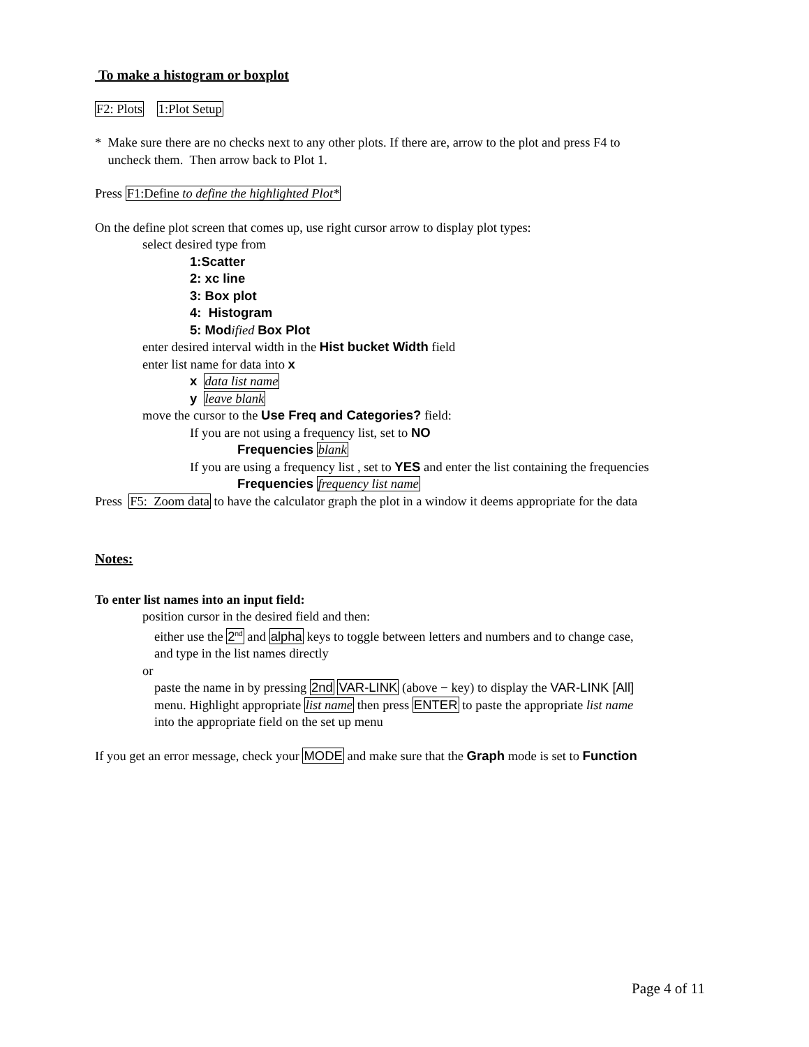To make a histogram or boxplot
F2: Plots 1:Plot Setup
* Make sure there are no checks next to any other plots. If there are, arrow to the plot and press F4 to
uncheck them. Then arrow back to Plot 1.
Press F1:Define to define the highlighted Plot*
On the define plot screen that comes up, use right cursor arrow to display plot types:
select desired type from
1:Scatter
2: xc line
3: Box plot
4: Histogram
5: Mod ified Box Plot
enter desired interval width in the Hist bucket Width field
enter list name for data into x
x data list name
y leave blank
move the cursor to the Use Freq and Categories? field:
If you are not using a frequency list, set to NO
Frequencies blank
If you are using a frequency list , set to YES and enter the list containing the frequencies
Frequencies frequency list name
Press F5: Zoom data to have the calculator graph the plot in a window it deems appropriate for the data
Notes:
To enter list names into an input field:
position cursor in the desired field and then:
either use the 2<sup>nd</sup> and alpha keys to toggle between letters and numbers and to change case,
and type in the list names directly
or
paste the name in by pressing 2nd VAR-LINK (above − key) to display the VAR-LINK [All]
menu. Highlight appropriate list name then press ENTER to paste the appropriate list name
into the appropriate field on the set up menu
If you get an error message, check your MODE and make sure that the Graph mode is set to Function
Page 4 of 11